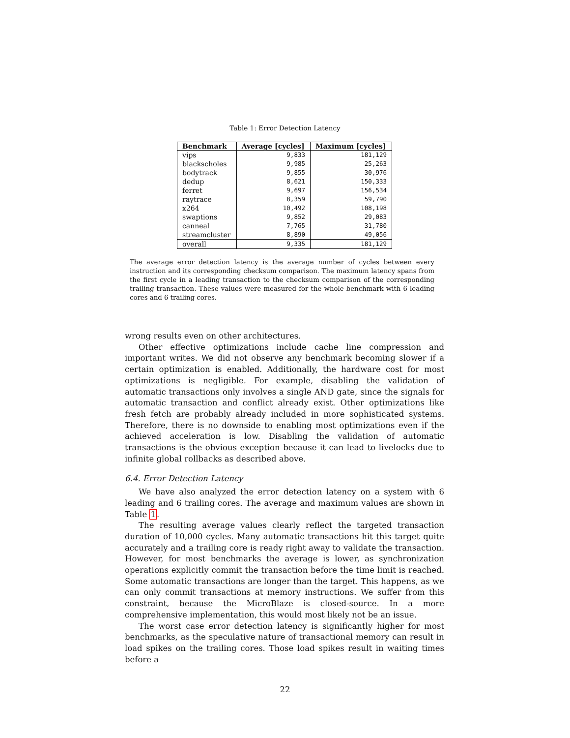Table 1: Error Detection Latency
| Benchmark | Average [cycles] | Maximum [cycles] |
| --- | --- | --- |
| vips | 9,833 | 181,129 |
| blackscholes | 9,985 | 25,263 |
| bodytrack | 9,855 | 30,976 |
| dedup | 8,621 | 150,333 |
| ferret | 9,697 | 156,534 |
| raytrace | 8,359 | 59,790 |
| x264 | 10,492 | 108,198 |
| swaptions | 9,852 | 29,083 |
| canneal | 7,765 | 31,780 |
| streamcluster | 8,890 | 49,056 |
| overall | 9,335 | 181,129 |
The average error detection latency is the average number of cycles between every instruction and its corresponding checksum comparison. The maximum latency spans from the first cycle in a leading transaction to the checksum comparison of the corresponding trailing transaction. These values were measured for the whole benchmark with 6 leading cores and 6 trailing cores.
wrong results even on other architectures.
Other effective optimizations include cache line compression and important writes. We did not observe any benchmark becoming slower if a certain optimization is enabled. Additionally, the hardware cost for most optimizations is negligible. For example, disabling the validation of automatic transactions only involves a single AND gate, since the signals for automatic transaction and conflict already exist. Other optimizations like fresh fetch are probably already included in more sophisticated systems. Therefore, there is no downside to enabling most optimizations even if the achieved acceleration is low. Disabling the validation of automatic transactions is the obvious exception because it can lead to livelocks due to infinite global rollbacks as described above.
6.4. Error Detection Latency
We have also analyzed the error detection latency on a system with 6 leading and 6 trailing cores. The average and maximum values are shown in Table 1.
The resulting average values clearly reflect the targeted transaction duration of 10,000 cycles. Many automatic transactions hit this target quite accurately and a trailing core is ready right away to validate the transaction. However, for most benchmarks the average is lower, as synchronization operations explicitly commit the transaction before the time limit is reached. Some automatic transactions are longer than the target. This happens, as we can only commit transactions at memory instructions. We suffer from this constraint, because the MicroBlaze is closed-source. In a more comprehensive implementation, this would most likely not be an issue.
The worst case error detection latency is significantly higher for most benchmarks, as the speculative nature of transactional memory can result in load spikes on the trailing cores. Those load spikes result in waiting times before a
22